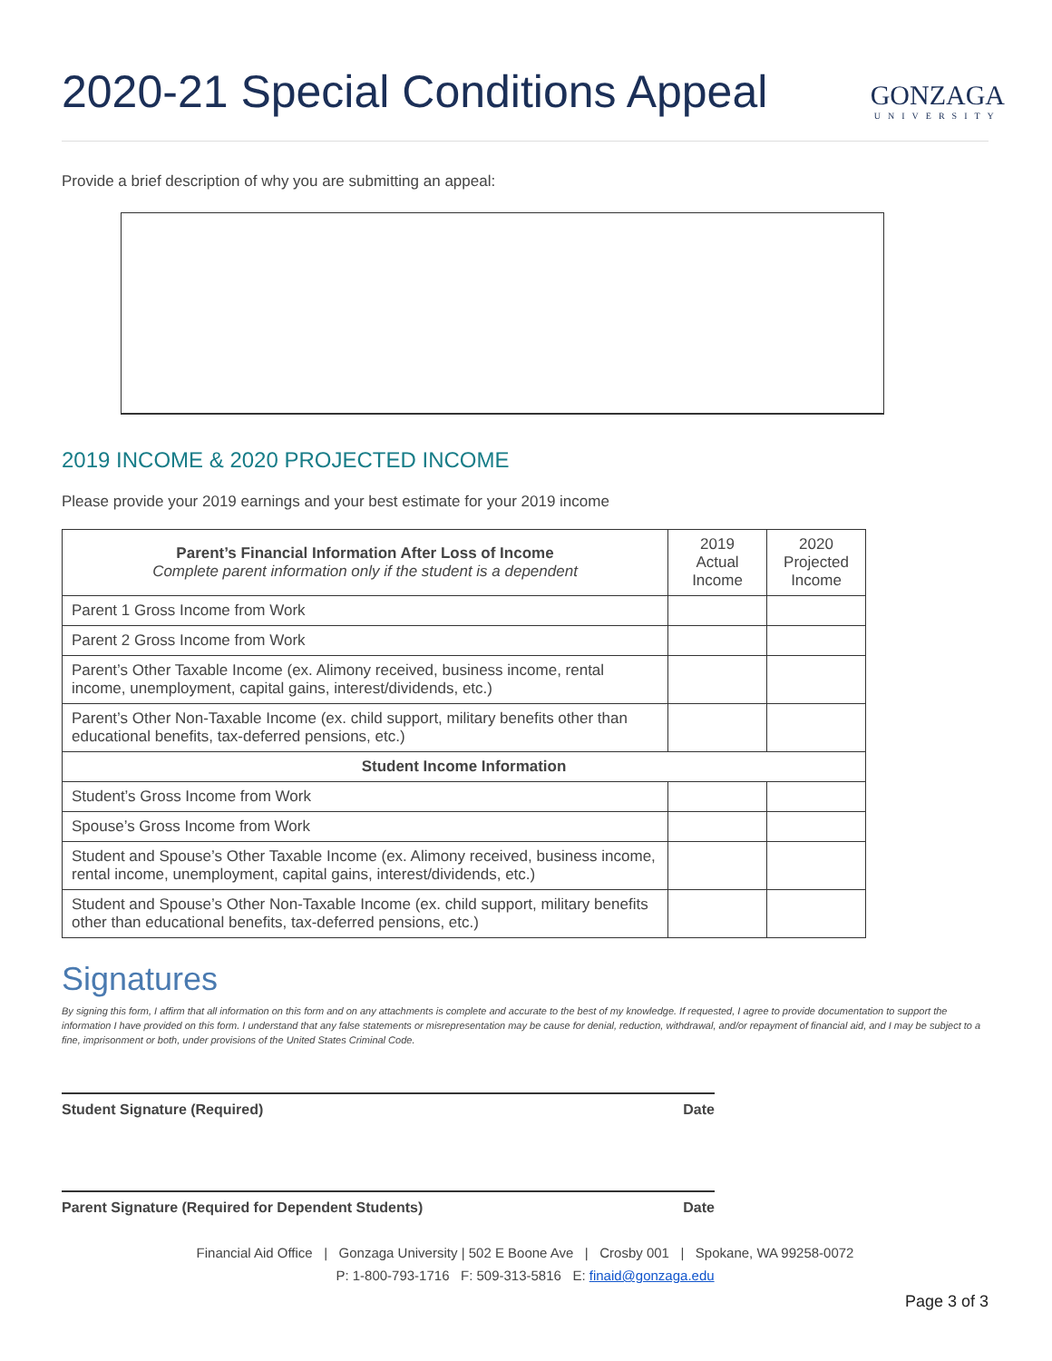2020-21 Special Conditions Appeal
GONZAGA
UNIVERSITY
Provide a brief description of why you are submitting an appeal:
2019 INCOME & 2020 PROJECTED INCOME
Please provide your 2019 earnings and your best estimate for your 2019 income
| Parent’s Financial Information After Loss of Income Complete parent information only if the student is a dependent | 2019 Actual Income | 2020 Projected Income |
| --- | --- | --- |
| Parent 1 Gross Income from Work | | |
| Parent 2 Gross Income from Work | | |
| Parent’s Other Taxable Income (ex. Alimony received, business income, rental income, unemployment, capital gains, interest/dividends, etc.) | | |
| Parent’s Other Non-Taxable Income (ex. child support, military benefits other than educational benefits, tax-deferred pensions, etc.) | | |
| Student Income Information | | |
| Student’s Gross Income from Work | | |
| Spouse’s Gross Income from Work | | |
| Student and Spouse’s Other Taxable Income (ex. Alimony received, business income, rental income, unemployment, capital gains, interest/dividends, etc.) | | |
| Student and Spouse’s Other Non-Taxable Income (ex. child support, military benefits other than educational benefits, tax-deferred pensions, etc.) | | |
Signatures
By signing this form, I affirm that all information on this form and on any attachments is complete and accurate to the best of my knowledge. If requested, I agree to provide documentation to support the information I have provided on this form. I understand that any false statements or misrepresentation may be cause for denial, reduction, withdrawal, and/or repayment of financial aid, and I may be subject to a fine, imprisonment or both, under provisions of the United States Criminal Code.
Student Signature (Required) Date
Parent Signature (Required for Dependent Students) Date
Financial Aid Office | Gonzaga University | 502 E Boone Ave | Crosby 001 | Spokane, WA 99258-0072
P: 1-800-793-1716 F: 509-313-5816 E: finaid@gonzaga.edu
Page 3 of 3